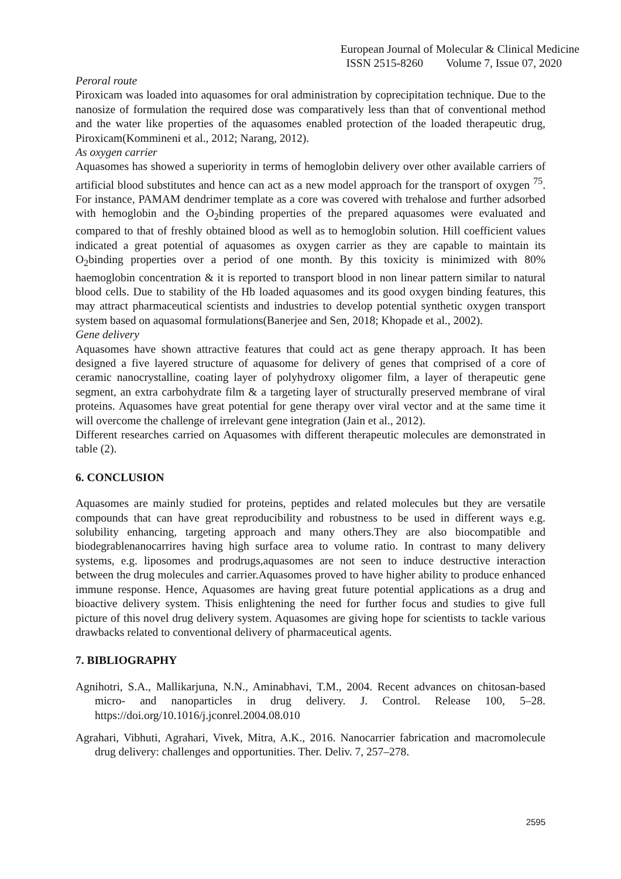European Journal of Molecular & Clinical Medicine
ISSN 2515-8260 Volume 7, Issue 07, 2020
Peroral route
Piroxicam was loaded into aquasomes for oral administration by coprecipitation technique. Due to the nanosize of formulation the required dose was comparatively less than that of conventional method and the water like properties of the aquasomes enabled protection of the loaded therapeutic drug, Piroxicam(Kommineni et al., 2012; Narang, 2012).
As oxygen carrier
Aquasomes has showed a superiority in terms of hemoglobin delivery over other available carriers of artificial blood substitutes and hence can act as a new model approach for the transport of oxygen <sup>75</sup>. For instance, PAMAM dendrimer template as a core was covered with trehalose and further adsorbed with hemoglobin and the O<sub>2</sub>binding properties of the prepared aquasomes were evaluated and compared to that of freshly obtained blood as well as to hemoglobin solution. Hill coefficient values indicated a great potential of aquasomes as oxygen carrier as they are capable to maintain its O<sub>2</sub>binding properties over a period of one month. By this toxicity is minimized with 80% haemoglobin concentration & it is reported to transport blood in non linear pattern similar to natural blood cells. Due to stability of the Hb loaded aquasomes and its good oxygen binding features, this may attract pharmaceutical scientists and industries to develop potential synthetic oxygen transport system based on aquasomal formulations(Banerjee and Sen, 2018; Khopade et al., 2002).
Gene delivery
Aquasomes have shown attractive features that could act as gene therapy approach. It has been designed a five layered structure of aquasome for delivery of genes that comprised of a core of ceramic nanocrystalline, coating layer of polyhydroxy oligomer film, a layer of therapeutic gene segment, an extra carbohydrate film & a targeting layer of structurally preserved membrane of viral proteins. Aquasomes have great potential for gene therapy over viral vector and at the same time it will overcome the challenge of irrelevant gene integration (Jain et al., 2012).
Different researches carried on Aquasomes with different therapeutic molecules are demonstrated in table (2).
6. CONCLUSION
Aquasomes are mainly studied for proteins, peptides and related molecules but they are versatile compounds that can have great reproducibility and robustness to be used in different ways e.g. solubility enhancing, targeting approach and many others.They are also biocompatible and biodegrablenanocarrires having high surface area to volume ratio. In contrast to many delivery systems, e.g. liposomes and prodrugs,aquasomes are not seen to induce destructive interaction between the drug molecules and carrier.Aquasomes proved to have higher ability to produce enhanced immune response. Hence, Aquasomes are having great future potential applications as a drug and bioactive delivery system. Thisis enlightening the need for further focus and studies to give full picture of this novel drug delivery system. Aquasomes are giving hope for scientists to tackle various drawbacks related to conventional delivery of pharmaceutical agents.
7. BIBLIOGRAPHY
Agnihotri, S.A., Mallikarjuna, N.N., Aminabhavi, T.M., 2004. Recent advances on chitosan-based micro- and nanoparticles in drug delivery. J. Control. Release 100, 5–28. https://doi.org/10.1016/j.jconrel.2004.08.010
Agrahari, Vibhuti, Agrahari, Vivek, Mitra, A.K., 2016. Nanocarrier fabrication and macromolecule drug delivery: challenges and opportunities. Ther. Deliv. 7, 257–278.
2595